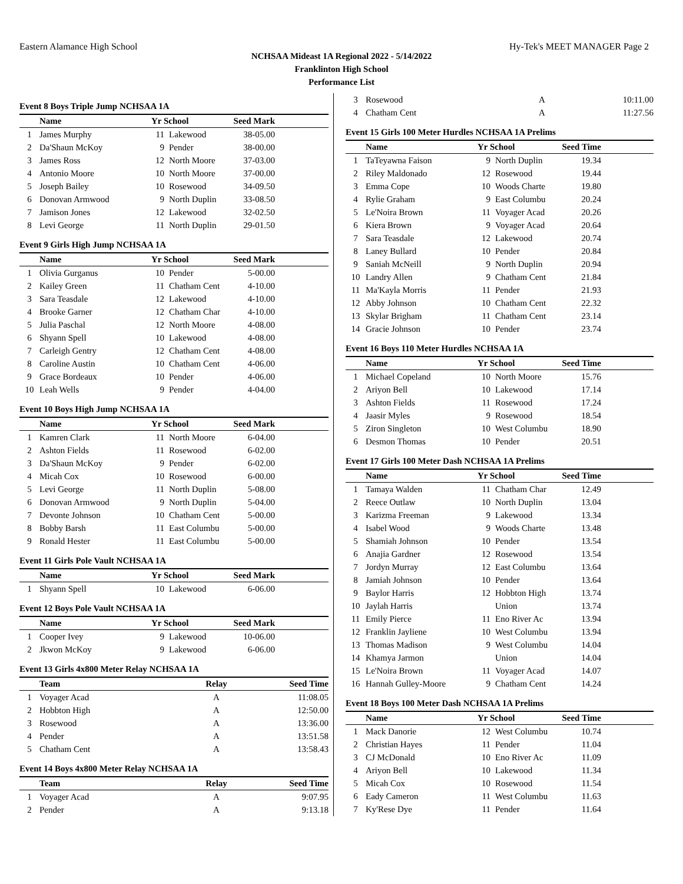Eastern Alamance High School Hy-Tek's MEET MANAGER Page 2
NCHSAA Mideast 1A Regional 2022 - 5/14/2022
Franklinton High School
Performance List
Event 8 Boys Triple Jump NCHSAA 1A
| | Name | Yr School | | Seed Mark | |
| --- | --- | --- | --- | --- | --- |
| 1 | James Murphy | 11 | Lakewood | 38-05.00 | |
| 2 | Da'Shaun McKoy | 9 | Pender | 38-00.00 | |
| 3 | James Ross | 12 | North Moore | 37-03.00 | |
| 4 | Antonio Moore | 10 | North Moore | 37-00.00 | |
| 5 | Joseph Bailey | 10 | Rosewood | 34-09.50 | |
| 6 | Donovan Armwood | 9 | North Duplin | 33-08.50 | |
| 7 | Jamison Jones | 12 | Lakewood | 32-02.50 | |
| 8 | Levi George | 11 | North Duplin | 29-01.50 | |
Event 9 Girls High Jump NCHSAA 1A
| | Name | Yr School | | Seed Mark | |
| --- | --- | --- | --- | --- | --- |
| 1 | Olivia Gurganus | 10 | Pender | 5-00.00 | |
| 2 | Kailey Green | 11 | Chatham Cent | 4-10.00 | |
| 3 | Sara Teasdale | 12 | Lakewood | 4-10.00 | |
| 4 | Brooke Garner | 12 | Chatham Char | 4-10.00 | |
| 5 | Julia Paschal | 12 | North Moore | 4-08.00 | |
| 6 | Shyann Spell | 10 | Lakewood | 4-08.00 | |
| 7 | Carleigh Gentry | 12 | Chatham Cent | 4-08.00 | |
| 8 | Caroline Austin | 10 | Chatham Cent | 4-06.00 | |
| 9 | Grace Bordeaux | 10 | Pender | 4-06.00 | |
| 10 | Leah Wells | 9 | Pender | 4-04.00 | |
Event 10 Boys High Jump NCHSAA 1A
| | Name | Yr School | | Seed Mark | |
| --- | --- | --- | --- | --- | --- |
| 1 | Kamren Clark | 11 | North Moore | 6-04.00 | |
| 2 | Ashton Fields | 11 | Rosewood | 6-02.00 | |
| 3 | Da'Shaun McKoy | 9 | Pender | 6-02.00 | |
| 4 | Micah Cox | 10 | Rosewood | 6-00.00 | |
| 5 | Levi George | 11 | North Duplin | 5-08.00 | |
| 6 | Donovan Armwood | 9 | North Duplin | 5-04.00 | |
| 7 | Devonte Johnson | 10 | Chatham Cent | 5-00.00 | |
| 8 | Bobby Barsh | 11 | East Columbu | 5-00.00 | |
| 9 | Ronald Hester | 11 | East Columbu | 5-00.00 | |
Event 11 Girls Pole Vault NCHSAA 1A
| | Name | Yr School | | Seed Mark | |
| --- | --- | --- | --- | --- | --- |
| 1 | Shyann Spell | 10 | Lakewood | 6-06.00 | |
Event 12 Boys Pole Vault NCHSAA 1A
| | Name | Yr School | | Seed Mark | |
| --- | --- | --- | --- | --- | --- |
| 1 | Cooper Ivey | 9 | Lakewood | 10-06.00 | |
| 2 | Jkwon McKoy | 9 | Lakewood | 6-06.00 | |
Event 13 Girls 4x800 Meter Relay NCHSAA 1A
| | Team | Relay | Seed Time | |
| --- | --- | --- | --- | --- |
| 1 | Voyager Acad | A | 11:08.05 | |
| 2 | Hobbton High | A | 12:50.00 | |
| 3 | Rosewood | A | 13:36.00 | |
| 4 | Pender | A | 13:51.58 | |
| 5 | Chatham Cent | A | 13:58.43 | |
Event 14 Boys 4x800 Meter Relay NCHSAA 1A
| | Team | Relay | Seed Time | |
| --- | --- | --- | --- | --- |
| 1 | Voyager Acad | A | 9:07.95 | |
| 2 | Pender | A | 9:13.18 | |
| 3 | Rosewood | A | 10:11.00 | |
| 4 | Chatham Cent | A | 11:27.56 | |
Event 15 Girls 100 Meter Hurdles NCHSAA 1A Prelims
| | Name | Yr School | | Seed Time | |
| --- | --- | --- | --- | --- | --- |
| 1 | TaTeyawna Faison | 9 | North Duplin | 19.34 | |
| 2 | Riley Maldonado | 12 | Rosewood | 19.44 | |
| 3 | Emma Cope | 10 | Woods Charte | 19.80 | |
| 4 | Rylie Graham | 9 | East Columbu | 20.24 | |
| 5 | Le'Noira Brown | 11 | Voyager Acad | 20.26 | |
| 6 | Kiera Brown | 9 | Voyager Acad | 20.64 | |
| 7 | Sara Teasdale | 12 | Lakewood | 20.74 | |
| 8 | Laney Bullard | 10 | Pender | 20.84 | |
| 9 | Saniah McNeill | 9 | North Duplin | 20.94 | |
| 10 | Landry Allen | 9 | Chatham Cent | 21.84 | |
| 11 | Ma'Kayla Morris | 11 | Pender | 21.93 | |
| 12 | Abby Johnson | 10 | Chatham Cent | 22.32 | |
| 13 | Skylar Brigham | 11 | Chatham Cent | 23.14 | |
| 14 | Gracie Johnson | 10 | Pender | 23.74 | |
Event 16 Boys 110 Meter Hurdles NCHSAA 1A
| | Name | Yr School | | Seed Time | |
| --- | --- | --- | --- | --- | --- |
| 1 | Michael Copeland | 10 | North Moore | 15.76 | |
| 2 | Ariyon Bell | 10 | Lakewood | 17.14 | |
| 3 | Ashton Fields | 11 | Rosewood | 17.24 | |
| 4 | Jaasir Myles | 9 | Rosewood | 18.54 | |
| 5 | Ziron Singleton | 10 | West Columbu | 18.90 | |
| 6 | Desmon Thomas | 10 | Pender | 20.51 | |
Event 17 Girls 100 Meter Dash NCHSAA 1A Prelims
| | Name | Yr School | | Seed Time | |
| --- | --- | --- | --- | --- | --- |
| 1 | Tamaya Walden | 11 | Chatham Char | 12.49 | |
| 2 | Reece Outlaw | 10 | North Duplin | 13.04 | |
| 3 | Karizma Freeman | 9 | Lakewood | 13.34 | |
| 4 | Isabel Wood | 9 | Woods Charte | 13.48 | |
| 5 | Shamiah Johnson | 10 | Pender | 13.54 | |
| 6 | Anajia Gardner | 12 | Rosewood | 13.54 | |
| 7 | Jordyn Murray | 12 | East Columbu | 13.64 | |
| 8 | Jamiah Johnson | 10 | Pender | 13.64 | |
| 9 | Baylor Harris | 12 | Hobbton High | 13.74 | |
| 10 | Jaylah Harris | | Union | 13.74 | |
| 11 | Emily Pierce | 11 | Eno River Ac | 13.94 | |
| 12 | Franklin Jayliene | 10 | West Columbu | 13.94 | |
| 13 | Thomas Madison | 9 | West Columbu | 14.04 | |
| 14 | Khamya Jarmon | | Union | 14.04 | |
| 15 | Le'Noira Brown | 11 | Voyager Acad | 14.07 | |
| 16 | Hannah Gulley-Moore | 9 | Chatham Cent | 14.24 | |
Event 18 Boys 100 Meter Dash NCHSAA 1A Prelims
| | Name | Yr School | | Seed Time | |
| --- | --- | --- | --- | --- | --- |
| 1 | Mack Danorie | 12 | West Columbu | 10.74 | |
| 2 | Christian Hayes | 11 | Pender | 11.04 | |
| 3 | CJ McDonald | 10 | Eno River Ac | 11.09 | |
| 4 | Ariyon Bell | 10 | Lakewood | 11.34 | |
| 5 | Micah Cox | 10 | Rosewood | 11.54 | |
| 6 | Eady Cameron | 11 | West Columbu | 11.63 | |
| 7 | Ky'Rese Dye | 11 | Pender | 11.64 | |